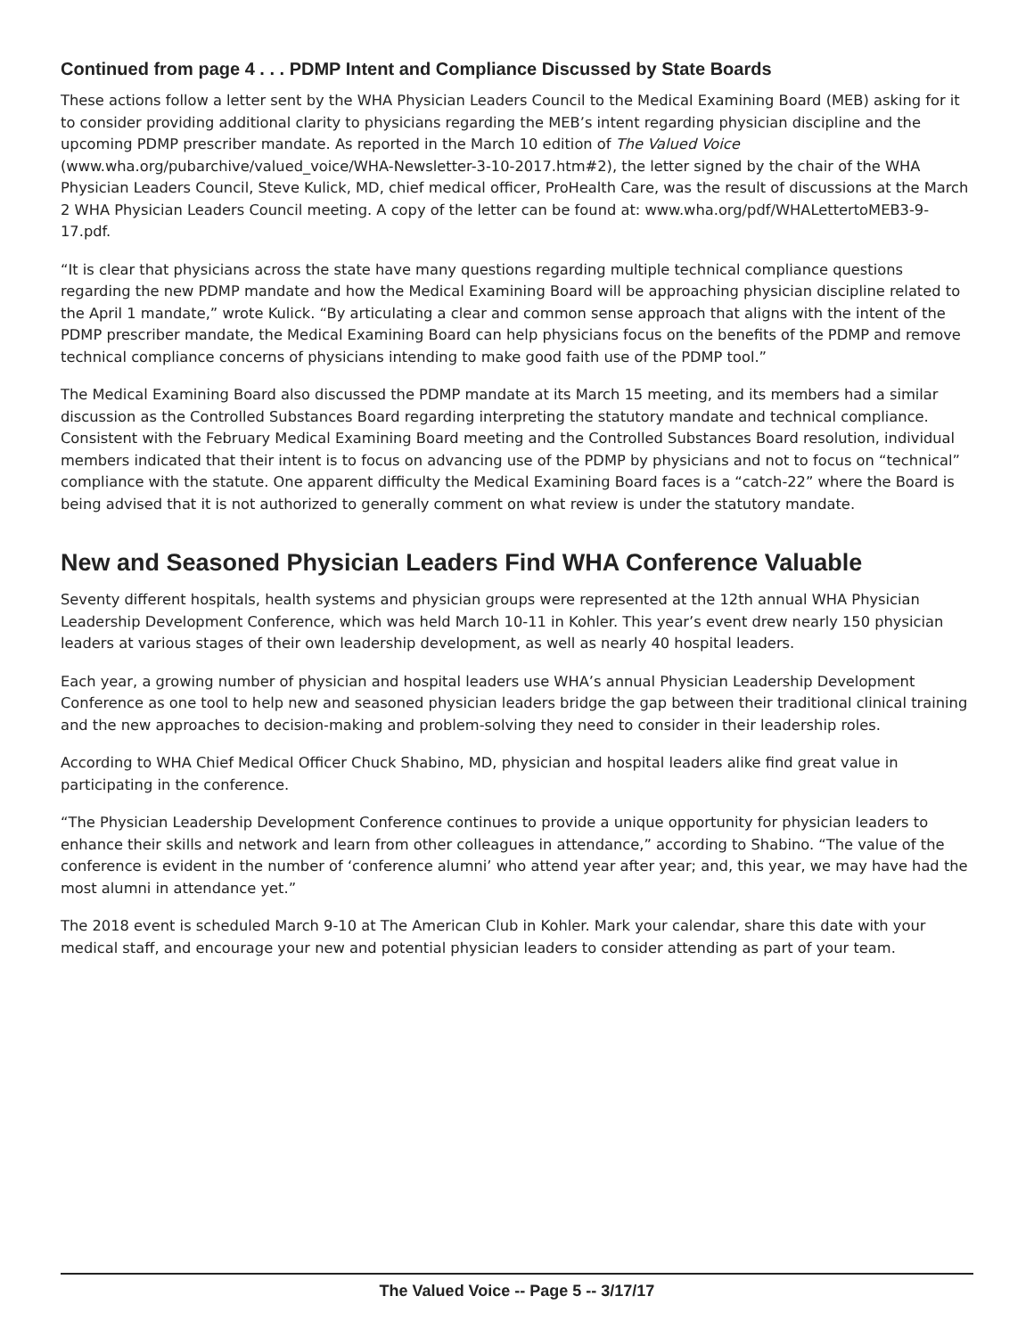Continued from page 4 . . . PDMP Intent and Compliance Discussed by State Boards
These actions follow a letter sent by the WHA Physician Leaders Council to the Medical Examining Board (MEB) asking for it to consider providing additional clarity to physicians regarding the MEB’s intent regarding physician discipline and the upcoming PDMP prescriber mandate. As reported in the March 10 edition of The Valued Voice (www.wha.org/pubarchive/valued_voice/WHA-Newsletter-3-10-2017.htm#2), the letter signed by the chair of the WHA Physician Leaders Council, Steve Kulick, MD, chief medical officer, ProHealth Care, was the result of discussions at the March 2 WHA Physician Leaders Council meeting. A copy of the letter can be found at: www.wha.org/pdf/WHALettertoMEB3-9-17.pdf.
“It is clear that physicians across the state have many questions regarding multiple technical compliance questions regarding the new PDMP mandate and how the Medical Examining Board will be approaching physician discipline related to the April 1 mandate,” wrote Kulick. “By articulating a clear and common sense approach that aligns with the intent of the PDMP prescriber mandate, the Medical Examining Board can help physicians focus on the benefits of the PDMP and remove technical compliance concerns of physicians intending to make good faith use of the PDMP tool.”
The Medical Examining Board also discussed the PDMP mandate at its March 15 meeting, and its members had a similar discussion as the Controlled Substances Board regarding interpreting the statutory mandate and technical compliance. Consistent with the February Medical Examining Board meeting and the Controlled Substances Board resolution, individual members indicated that their intent is to focus on advancing use of the PDMP by physicians and not to focus on “technical” compliance with the statute. One apparent difficulty the Medical Examining Board faces is a “catch-22” where the Board is being advised that it is not authorized to generally comment on what review is under the statutory mandate.
New and Seasoned Physician Leaders Find WHA Conference Valuable
Seventy different hospitals, health systems and physician groups were represented at the 12th annual WHA Physician Leadership Development Conference, which was held March 10-11 in Kohler. This year’s event drew nearly 150 physician leaders at various stages of their own leadership development, as well as nearly 40 hospital leaders.
Each year, a growing number of physician and hospital leaders use WHA’s annual Physician Leadership Development Conference as one tool to help new and seasoned physician leaders bridge the gap between their traditional clinical training and the new approaches to decision-making and problem-solving they need to consider in their leadership roles.
According to WHA Chief Medical Officer Chuck Shabino, MD, physician and hospital leaders alike find great value in participating in the conference.
“The Physician Leadership Development Conference continues to provide a unique opportunity for physician leaders to enhance their skills and network and learn from other colleagues in attendance,” according to Shabino. “The value of the conference is evident in the number of ‘conference alumni’ who attend year after year; and, this year, we may have had the most alumni in attendance yet.”
The 2018 event is scheduled March 9-10 at The American Club in Kohler. Mark your calendar, share this date with your medical staff, and encourage your new and potential physician leaders to consider attending as part of your team.
The Valued Voice -- Page 5 -- 3/17/17